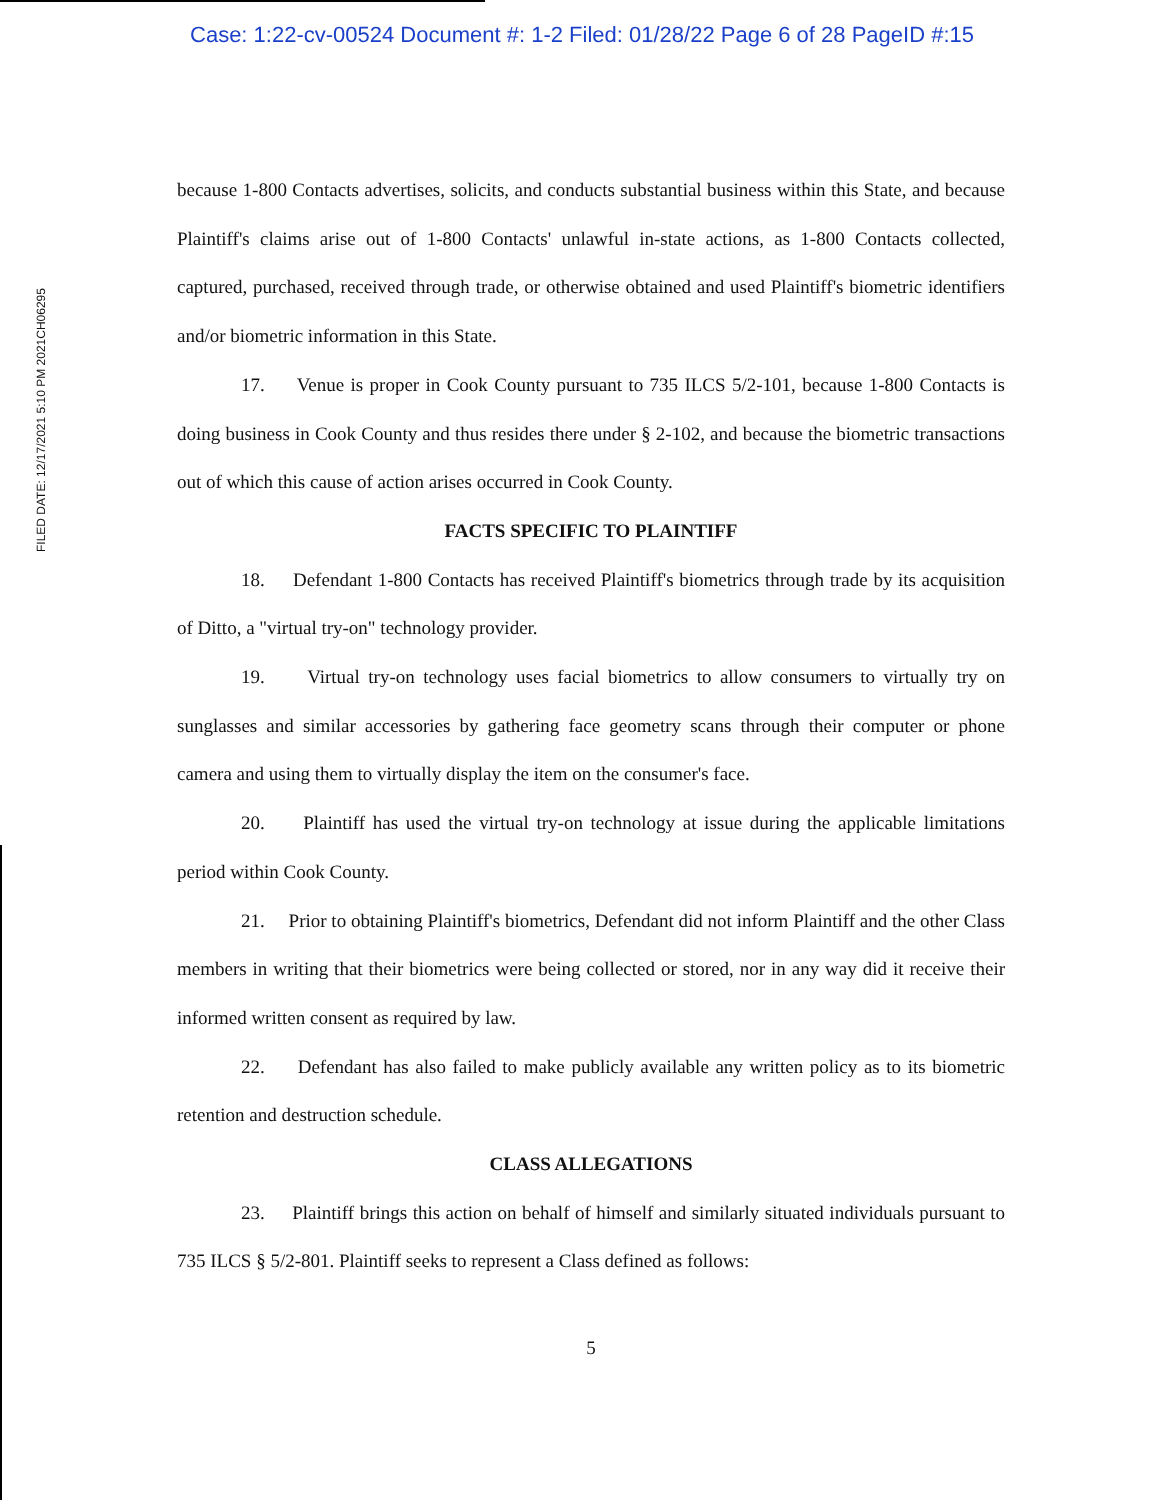Case: 1:22-cv-00524 Document #: 1-2 Filed: 01/28/22 Page 6 of 28 PageID #:15
FILED DATE: 12/17/2021 5:10 PM 2021CH06295
because 1-800 Contacts advertises, solicits, and conducts substantial business within this State, and because Plaintiff's claims arise out of 1-800 Contacts' unlawful in-state actions, as 1-800 Contacts collected, captured, purchased, received through trade, or otherwise obtained and used Plaintiff's biometric identifiers and/or biometric information in this State.
17. Venue is proper in Cook County pursuant to 735 ILCS 5/2-101, because 1-800 Contacts is doing business in Cook County and thus resides there under § 2-102, and because the biometric transactions out of which this cause of action arises occurred in Cook County.
FACTS SPECIFIC TO PLAINTIFF
18. Defendant 1-800 Contacts has received Plaintiff's biometrics through trade by its acquisition of Ditto, a "virtual try-on" technology provider.
19. Virtual try-on technology uses facial biometrics to allow consumers to virtually try on sunglasses and similar accessories by gathering face geometry scans through their computer or phone camera and using them to virtually display the item on the consumer's face.
20. Plaintiff has used the virtual try-on technology at issue during the applicable limitations period within Cook County.
21. Prior to obtaining Plaintiff's biometrics, Defendant did not inform Plaintiff and the other Class members in writing that their biometrics were being collected or stored, nor in any way did it receive their informed written consent as required by law.
22. Defendant has also failed to make publicly available any written policy as to its biometric retention and destruction schedule.
CLASS ALLEGATIONS
23. Plaintiff brings this action on behalf of himself and similarly situated individuals pursuant to 735 ILCS § 5/2-801. Plaintiff seeks to represent a Class defined as follows:
5